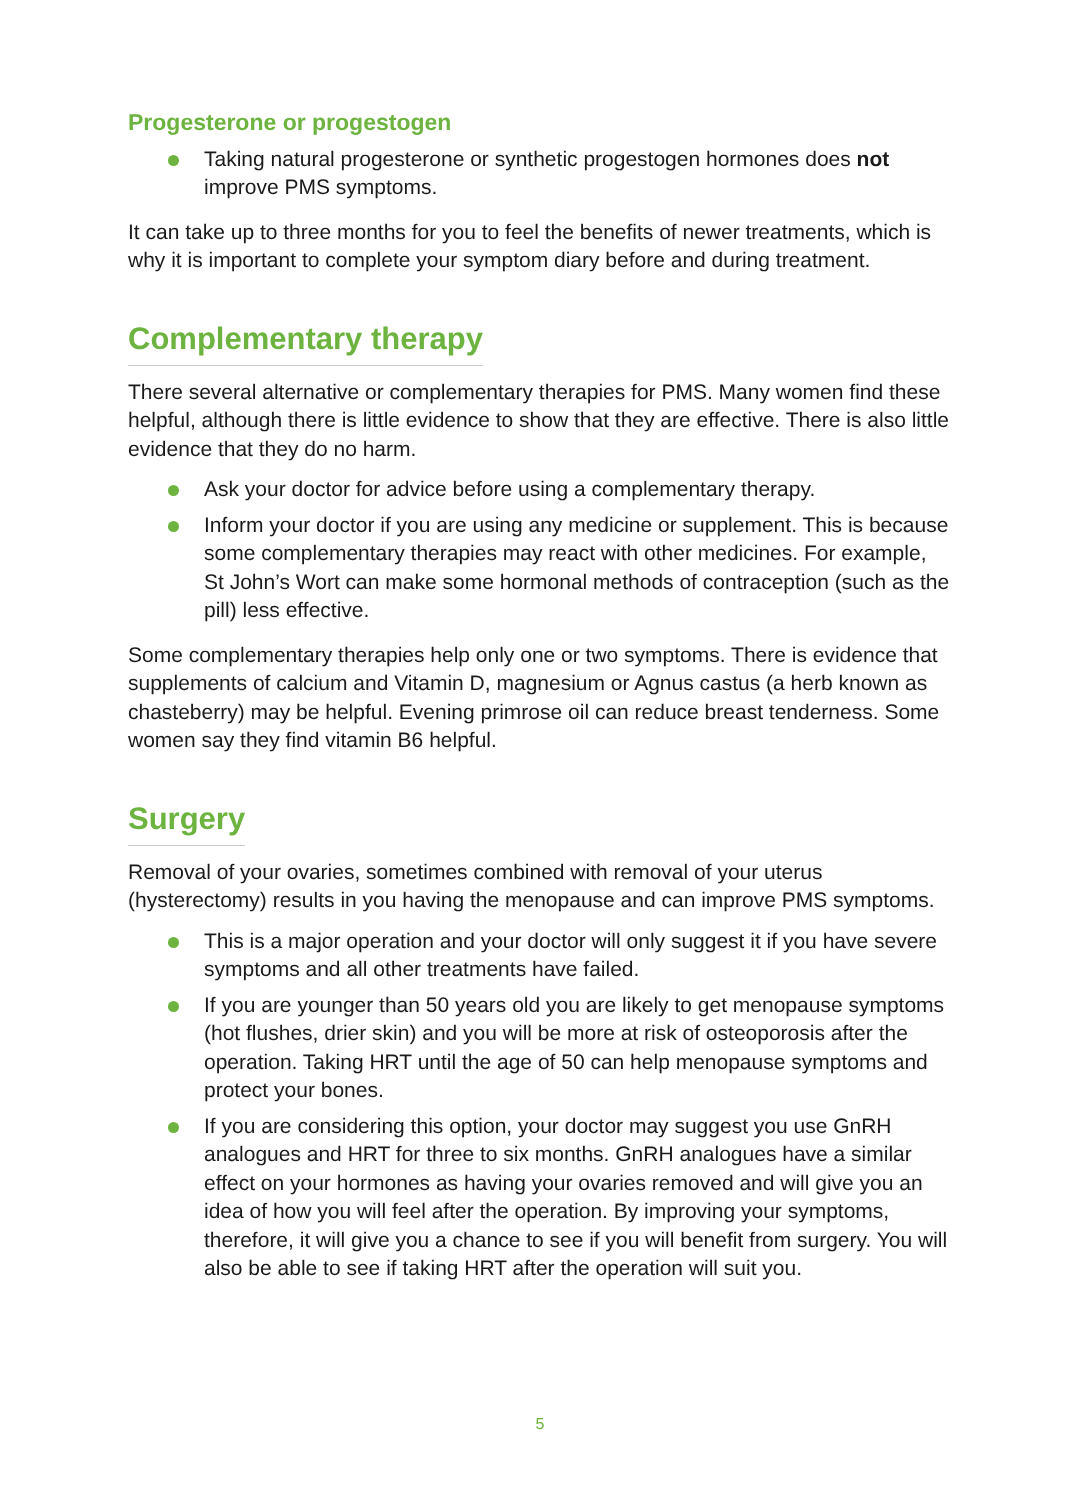Progesterone or progestogen
Taking natural progesterone or synthetic progestogen hormones does not improve PMS symptoms.
It can take up to three months for you to feel the benefits of newer treatments, which is why it is important to complete your symptom diary before and during treatment.
Complementary therapy
There several alternative or complementary therapies for PMS. Many women find these helpful, although there is little evidence to show that they are effective. There is also little evidence that they do no harm.
Ask your doctor for advice before using a complementary therapy.
Inform your doctor if you are using any medicine or supplement. This is because some complementary therapies may react with other medicines. For example, St John’s Wort can make some hormonal methods of contraception (such as the pill) less effective.
Some complementary therapies help only one or two symptoms. There is evidence that supplements of calcium and Vitamin D, magnesium or Agnus castus (a herb known as chasteberry) may be helpful. Evening primrose oil can reduce breast tenderness. Some women say they find vitamin B6 helpful.
Surgery
Removal of your ovaries, sometimes combined with removal of your uterus (hysterectomy) results in you having the menopause and can improve PMS symptoms.
This is a major operation and your doctor will only suggest it if you have severe symptoms and all other treatments have failed.
If you are younger than 50 years old you are likely to get menopause symptoms (hot flushes, drier skin) and you will be more at risk of osteoporosis after the operation. Taking HRT until the age of 50 can help menopause symptoms and protect your bones.
If you are considering this option, your doctor may suggest you use GnRH analogues and HRT for three to six months. GnRH analogues have a similar effect on your hormones as having your ovaries removed and will give you an idea of how you will feel after the operation. By improving your symptoms, therefore, it will give you a chance to see if you will benefit from surgery. You will also be able to see if taking HRT after the operation will suit you.
5